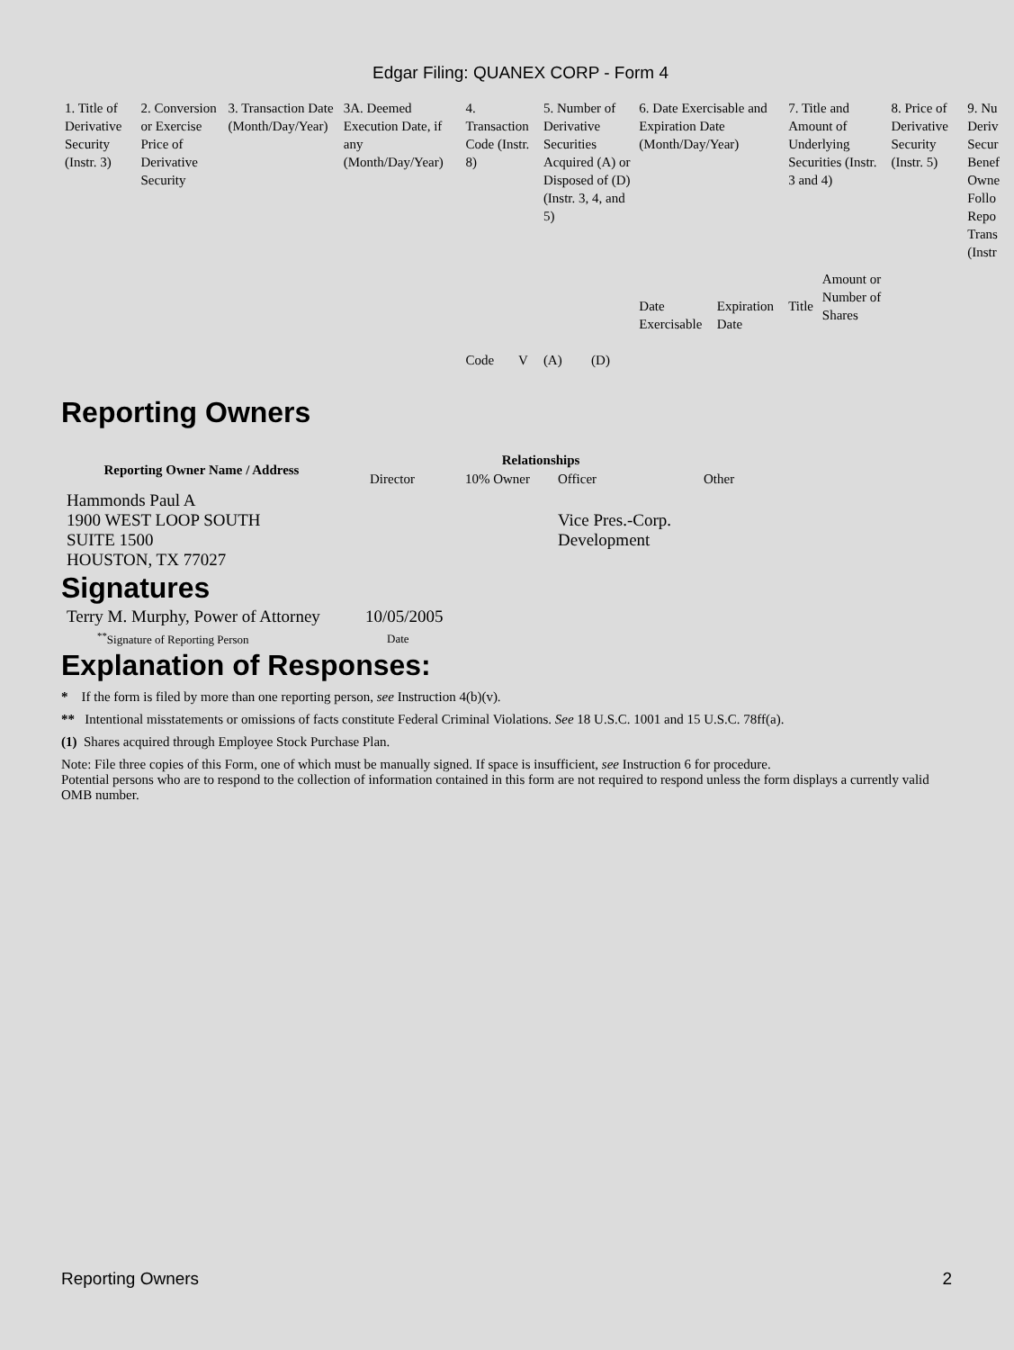Edgar Filing: QUANEX CORP - Form 4
| 1. Title of Derivative Security (Instr. 3) | 2. Conversion or Exercise Price of Derivative Security | 3. Transaction Date (Month/Day/Year) | 3A. Deemed Execution Date, if any (Month/Day/Year) | 4. Transaction Code (Instr. 8) | | 5. Number of Derivative Securities Acquired (A) or Disposed of (D) (Instr. 3, 4, and 5) | | 6. Date Exercisable and Expiration Date (Month/Day/Year) | | 7. Title and Amount of Underlying Securities (Instr. 3 and 4) | | 8. Price of Derivative Security (Instr. 5) | 9. Nu Deriv Secur Benef Owne Follo Repo Trans (Instr |
| | | | | Code | V | (A) | (D) | Date Exercisable | Expiration Date | Title | Amount or Number of Shares | | |
Reporting Owners
| Reporting Owner Name / Address | Relationships | | | |
| --- | --- | --- | --- | --- |
| | Director | 10% Owner | Officer | Other |
| Hammonds Paul A 1900 WEST LOOP SOUTH SUITE 1500 HOUSTON, TX 77027 | | | Vice Pres.-Corp. Development | |
Signatures
| Terry M. Murphy, Power of Attorney | 10/05/2005 |
| <sup>**</sup> Signature of Reporting Person | Date |
Explanation of Responses:
* If the form is filed by more than one reporting person, see Instruction 4(b)(v).
** Intentional misstatements or omissions of facts constitute Federal Criminal Violations. See 18 U.S.C. 1001 and 15 U.S.C. 78ff(a).
(1) Shares acquired through Employee Stock Purchase Plan.
Note: File three copies of this Form, one of which must be manually signed. If space is insufficient, see Instruction 6 for procedure.
Potential persons who are to respond to the collection of information contained in this form are not required to respond unless the form displays a currently valid OMB number.
Reporting Owners 2